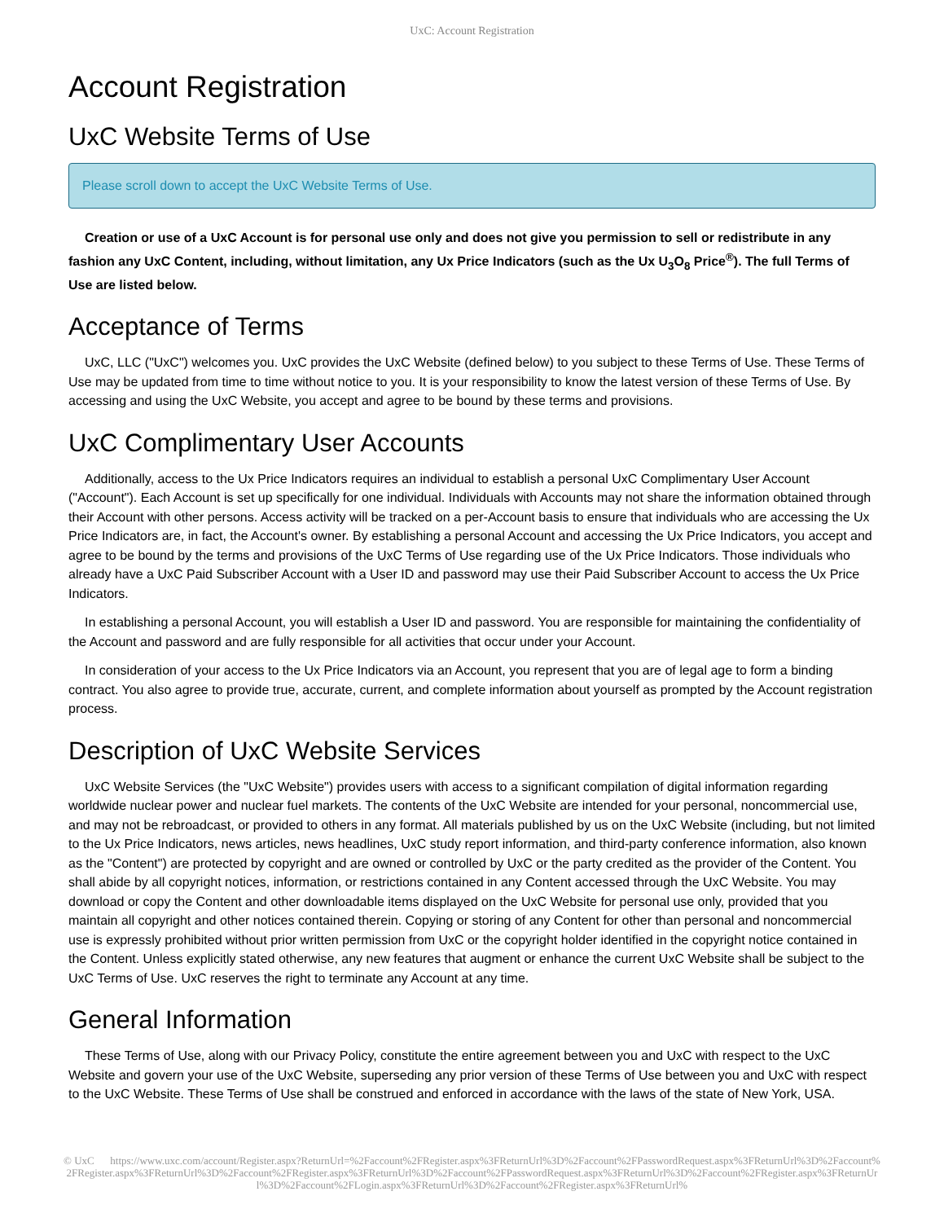UxC: Account Registration
Account Registration
UxC Website Terms of Use
Please scroll down to accept the UxC Website Terms of Use.
Creation or use of a UxC Account is for personal use only and does not give you permission to sell or redistribute in any fashion any UxC Content, including, without limitation, any Ux Price Indicators (such as the Ux U<sub>3</sub>O<sub>8</sub> Price<sup>®</sup>). The full Terms of Use are listed below.
Acceptance of Terms
UxC, LLC ("UxC") welcomes you. UxC provides the UxC Website (defined below) to you subject to these Terms of Use. These Terms of Use may be updated from time to time without notice to you. It is your responsibility to know the latest version of these Terms of Use. By accessing and using the UxC Website, you accept and agree to be bound by these terms and provisions.
UxC Complimentary User Accounts
Additionally, access to the Ux Price Indicators requires an individual to establish a personal UxC Complimentary User Account ("Account"). Each Account is set up specifically for one individual. Individuals with Accounts may not share the information obtained through their Account with other persons. Access activity will be tracked on a per-Account basis to ensure that individuals who are accessing the Ux Price Indicators are, in fact, the Account's owner. By establishing a personal Account and accessing the Ux Price Indicators, you accept and agree to be bound by the terms and provisions of the UxC Terms of Use regarding use of the Ux Price Indicators. Those individuals who already have a UxC Paid Subscriber Account with a User ID and password may use their Paid Subscriber Account to access the Ux Price Indicators.
In establishing a personal Account, you will establish a User ID and password. You are responsible for maintaining the confidentiality of the Account and password and are fully responsible for all activities that occur under your Account.
In consideration of your access to the Ux Price Indicators via an Account, you represent that you are of legal age to form a binding contract. You also agree to provide true, accurate, current, and complete information about yourself as prompted by the Account registration process.
Description of UxC Website Services
UxC Website Services (the "UxC Website") provides users with access to a significant compilation of digital information regarding worldwide nuclear power and nuclear fuel markets. The contents of the UxC Website are intended for your personal, noncommercial use, and may not be rebroadcast, or provided to others in any format. All materials published by us on the UxC Website (including, but not limited to the Ux Price Indicators, news articles, news headlines, UxC study report information, and third-party conference information, also known as the "Content") are protected by copyright and are owned or controlled by UxC or the party credited as the provider of the Content. You shall abide by all copyright notices, information, or restrictions contained in any Content accessed through the UxC Website. You may download or copy the Content and other downloadable items displayed on the UxC Website for personal use only, provided that you maintain all copyright and other notices contained therein. Copying or storing of any Content for other than personal and noncommercial use is expressly prohibited without prior written permission from UxC or the copyright holder identified in the copyright notice contained in the Content. Unless explicitly stated otherwise, any new features that augment or enhance the current UxC Website shall be subject to the UxC Terms of Use. UxC reserves the right to terminate any Account at any time.
General Information
These Terms of Use, along with our Privacy Policy, constitute the entire agreement between you and UxC with respect to the UxC Website and govern your use of the UxC Website, superseding any prior version of these Terms of Use between you and UxC with respect to the UxC Website. These Terms of Use shall be construed and enforced in accordance with the laws of the state of New York, USA.
© UxC https://www.uxc.com/account/Register.aspx?ReturnUrl=%2Faccount%2FRegister.aspx%3FReturnUrl%3D%2Faccount%2FPasswordRequest.aspx%3FReturnUrl%3D%2Faccount%2FRegister.aspx%3FReturnUrl%3D%2Faccount%2FRegister.aspx%3FReturnUrl%3D%2Faccount%2FPasswordRequest.aspx%3FReturnUrl%3D%2Faccount%2FRegister.aspx%3FReturnUrl%3D%2Faccount%2FLogin.aspx%3FReturnUrl%3D%2Faccount%2FRegister.aspx%3FReturnUrl%